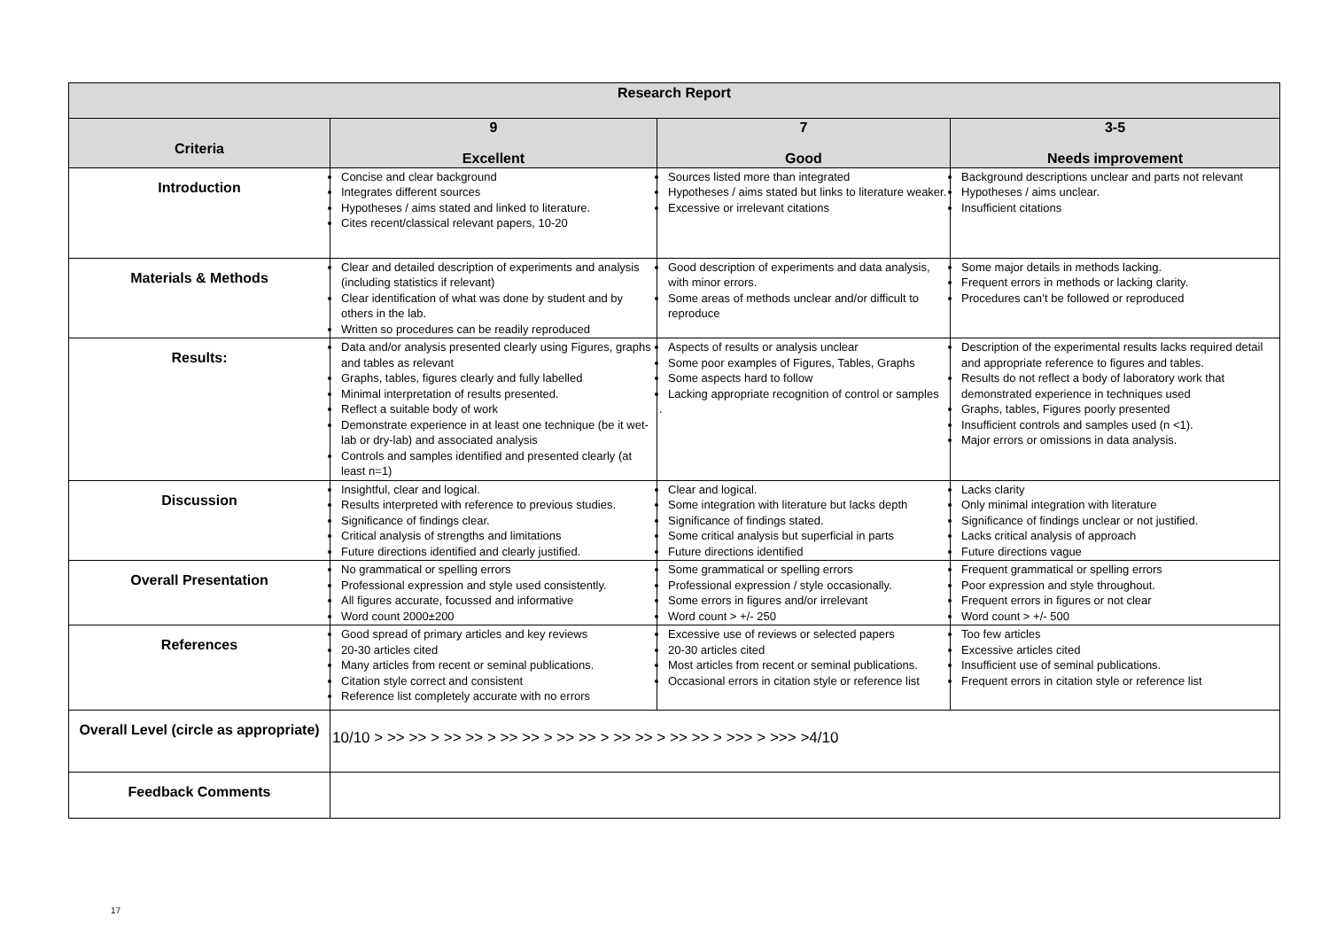| Research Report | | | |
| --- | --- | --- | --- |
| Criteria | 9 Excellent | 7 Good | 3-5 Needs improvement |
| Introduction | Concise and clear background Integrates different sources Hypotheses / aims stated and linked to literature. Cites recent/classical relevant papers, 10-20 | Sources listed more than integrated Hypotheses / aims stated but links to literature weaker. Excessive or irrelevant citations | Background descriptions unclear and parts not relevant Hypotheses / aims unclear. Insufficient citations |
| Materials & Methods | Clear and detailed description of experiments and analysis (including statistics if relevant) Clear identification of what was done by student and by others in the lab. Written so procedures can be readily reproduced | Good description of experiments and data analysis, with minor errors. Some areas of methods unclear and/or difficult to reproduce | Some major details in methods lacking. Frequent errors in methods or lacking clarity. Procedures can’t be followed or reproduced |
| Results: | Data and/or analysis presented clearly using Figures, graphs and tables as relevant Graphs, tables, figures clearly and fully labelled Minimal interpretation of results presented. Reflect a suitable body of work Demonstrate experience in at least one technique (be it wet-lab or dry-lab) and associated analysis Controls and samples identified and presented clearly (at least n=1) | Aspects of results or analysis unclear Some poor examples of Figures, Tables, Graphs Some aspects hard to follow Lacking appropriate recognition of control or samples . | Description of the experimental results lacks required detail and appropriate reference to figures and tables. Results do not reflect a body of laboratory work that demonstrated experience in techniques used Graphs, tables, Figures poorly presented Insufficient controls and samples used (n <1). Major errors or omissions in data analysis. |
| Discussion | Insightful, clear and logical. Results interpreted with reference to previous studies. Significance of findings clear. Critical analysis of strengths and limitations Future directions identified and clearly justified. | Clear and logical. Some integration with literature but lacks depth Significance of findings stated. Some critical analysis but superficial in parts Future directions identified | Lacks clarity Only minimal integration with literature Significance of findings unclear or not justified. Lacks critical analysis of approach Future directions vague |
| Overall Presentation | No grammatical or spelling errors Professional expression and style used consistently. All figures accurate, focussed and informative Word count 2000±200 | Some grammatical or spelling errors Professional expression / style occasionally. Some errors in figures and/or irrelevant Word count > +/- 250 | Frequent grammatical or spelling errors Poor expression and style throughout. Frequent errors in figures or not clear Word count > +/- 500 |
| References | Good spread of primary articles and key reviews 20-30 articles cited Many articles from recent or seminal publications. Citation style correct and consistent Reference list completely accurate with no errors | Excessive use of reviews or selected papers 20-30 articles cited Most articles from recent or seminal publications. Occasional errors in citation style or reference list | Too few articles Excessive articles cited Insufficient use of seminal publications. Frequent errors in citation style or reference list |
| Overall Level (circle as appropriate) | 10/10 > >> >> > >> >> > >> >> > >> >> > >> >> > >> >> > >>> > >>> >4/10 | | |
| Feedback Comments | | | |
17